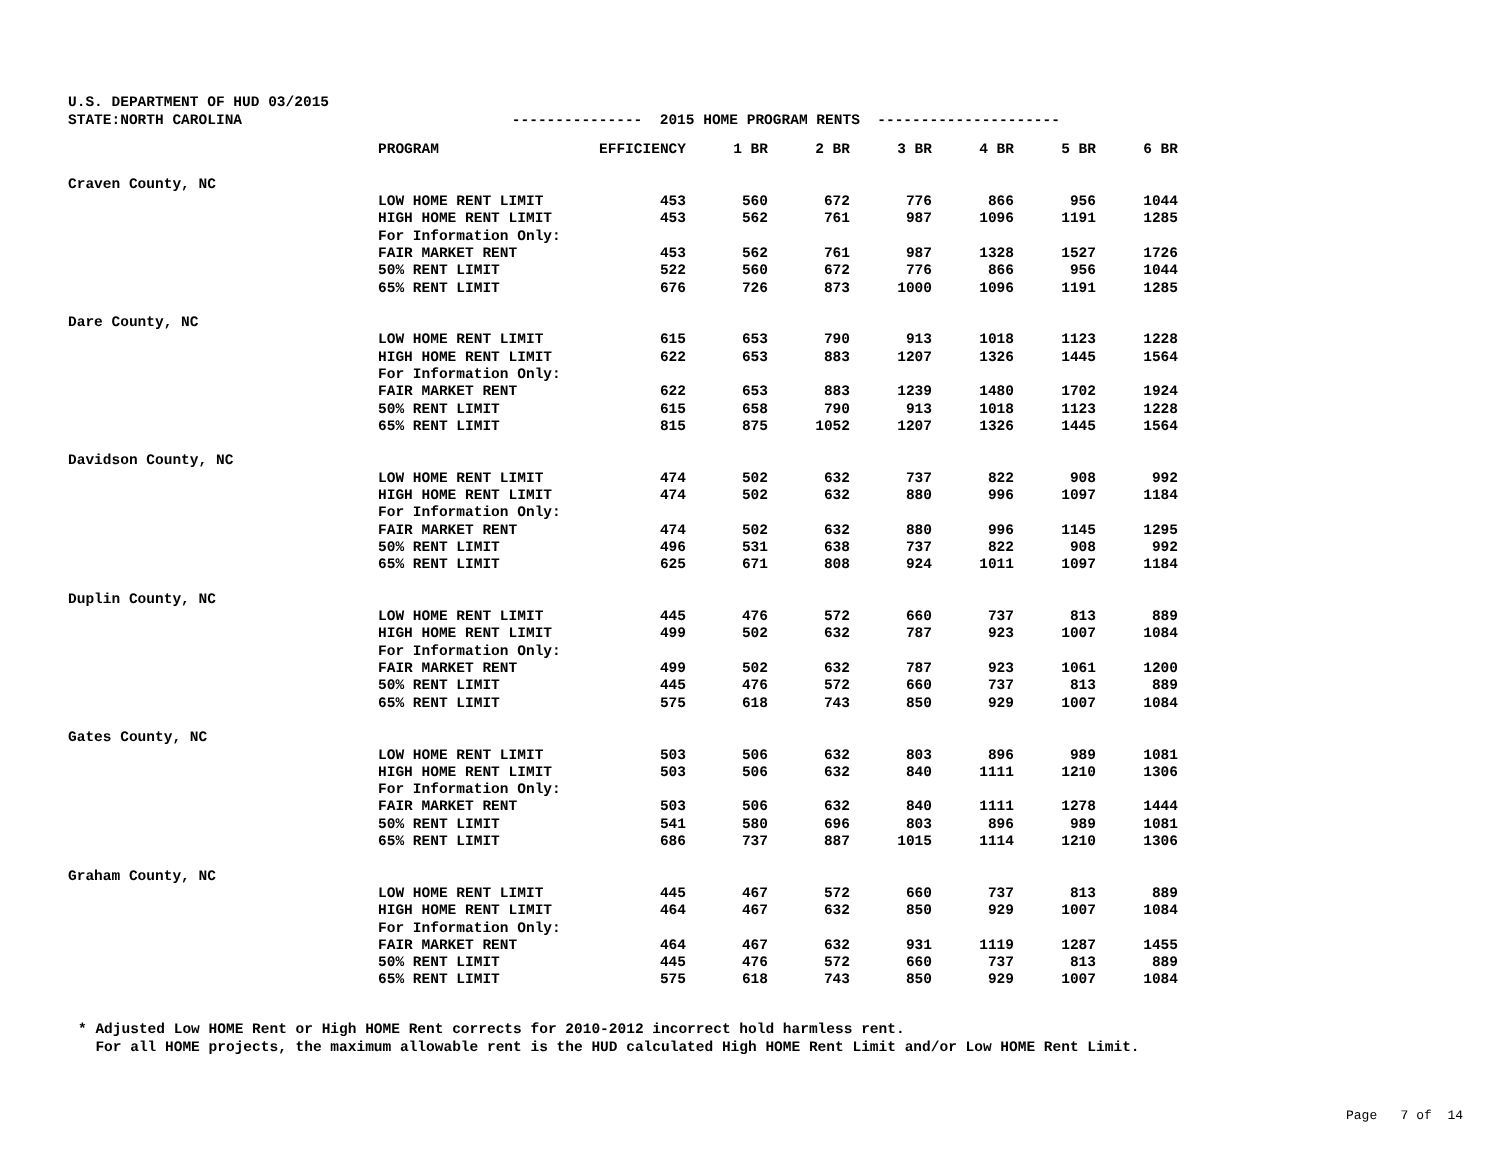U.S. DEPARTMENT OF HUD 03/2015 STATE:NORTH CAROLINA --------------- 2015 HOME PROGRAM RENTS ---------------------
| | PROGRAM | EFFICIENCY | 1 BR | 2 BR | 3 BR | 4 BR | 5 BR | 6 BR |
| --- | --- | --- | --- | --- | --- | --- | --- | --- |
| Craven County, NC | | | | | | | | |
| | LOW HOME RENT LIMIT | 453 | 560 | 672 | 776 | 866 | 956 | 1044 |
| | HIGH HOME RENT LIMIT | 453 | 562 | 761 | 987 | 1096 | 1191 | 1285 |
| | For Information Only: | | | | | | | |
| | FAIR MARKET RENT | 453 | 562 | 761 | 987 | 1328 | 1527 | 1726 |
| | 50% RENT LIMIT | 522 | 560 | 672 | 776 | 866 | 956 | 1044 |
| | 65% RENT LIMIT | 676 | 726 | 873 | 1000 | 1096 | 1191 | 1285 |
| Dare County, NC | | | | | | | | |
| | LOW HOME RENT LIMIT | 615 | 653 | 790 | 913 | 1018 | 1123 | 1228 |
| | HIGH HOME RENT LIMIT | 622 | 653 | 883 | 1207 | 1326 | 1445 | 1564 |
| | For Information Only: | | | | | | | |
| | FAIR MARKET RENT | 622 | 653 | 883 | 1239 | 1480 | 1702 | 1924 |
| | 50% RENT LIMIT | 615 | 658 | 790 | 913 | 1018 | 1123 | 1228 |
| | 65% RENT LIMIT | 815 | 875 | 1052 | 1207 | 1326 | 1445 | 1564 |
| Davidson County, NC | | | | | | | | |
| | LOW HOME RENT LIMIT | 474 | 502 | 632 | 737 | 822 | 908 | 992 |
| | HIGH HOME RENT LIMIT | 474 | 502 | 632 | 880 | 996 | 1097 | 1184 |
| | For Information Only: | | | | | | | |
| | FAIR MARKET RENT | 474 | 502 | 632 | 880 | 996 | 1145 | 1295 |
| | 50% RENT LIMIT | 496 | 531 | 638 | 737 | 822 | 908 | 992 |
| | 65% RENT LIMIT | 625 | 671 | 808 | 924 | 1011 | 1097 | 1184 |
| Duplin County, NC | | | | | | | | |
| | LOW HOME RENT LIMIT | 445 | 476 | 572 | 660 | 737 | 813 | 889 |
| | HIGH HOME RENT LIMIT | 499 | 502 | 632 | 787 | 923 | 1007 | 1084 |
| | For Information Only: | | | | | | | |
| | FAIR MARKET RENT | 499 | 502 | 632 | 787 | 923 | 1061 | 1200 |
| | 50% RENT LIMIT | 445 | 476 | 572 | 660 | 737 | 813 | 889 |
| | 65% RENT LIMIT | 575 | 618 | 743 | 850 | 929 | 1007 | 1084 |
| Gates County, NC | | | | | | | | |
| | LOW HOME RENT LIMIT | 503 | 506 | 632 | 803 | 896 | 989 | 1081 |
| | HIGH HOME RENT LIMIT | 503 | 506 | 632 | 840 | 1111 | 1210 | 1306 |
| | For Information Only: | | | | | | | |
| | FAIR MARKET RENT | 503 | 506 | 632 | 840 | 1111 | 1278 | 1444 |
| | 50% RENT LIMIT | 541 | 580 | 696 | 803 | 896 | 989 | 1081 |
| | 65% RENT LIMIT | 686 | 737 | 887 | 1015 | 1114 | 1210 | 1306 |
| Graham County, NC | | | | | | | | |
| | LOW HOME RENT LIMIT | 445 | 467 | 572 | 660 | 737 | 813 | 889 |
| | HIGH HOME RENT LIMIT | 464 | 467 | 632 | 850 | 929 | 1007 | 1084 |
| | For Information Only: | | | | | | | |
| | FAIR MARKET RENT | 464 | 467 | 632 | 931 | 1119 | 1287 | 1455 |
| | 50% RENT LIMIT | 445 | 476 | 572 | 660 | 737 | 813 | 889 |
| | 65% RENT LIMIT | 575 | 618 | 743 | 850 | 929 | 1007 | 1084 |
* Adjusted Low HOME Rent or High HOME Rent corrects for 2010-2012 incorrect hold harmless rent. For all HOME projects, the maximum allowable rent is the HUD calculated High HOME Rent Limit and/or Low HOME Rent Limit.
Page 7 of 14